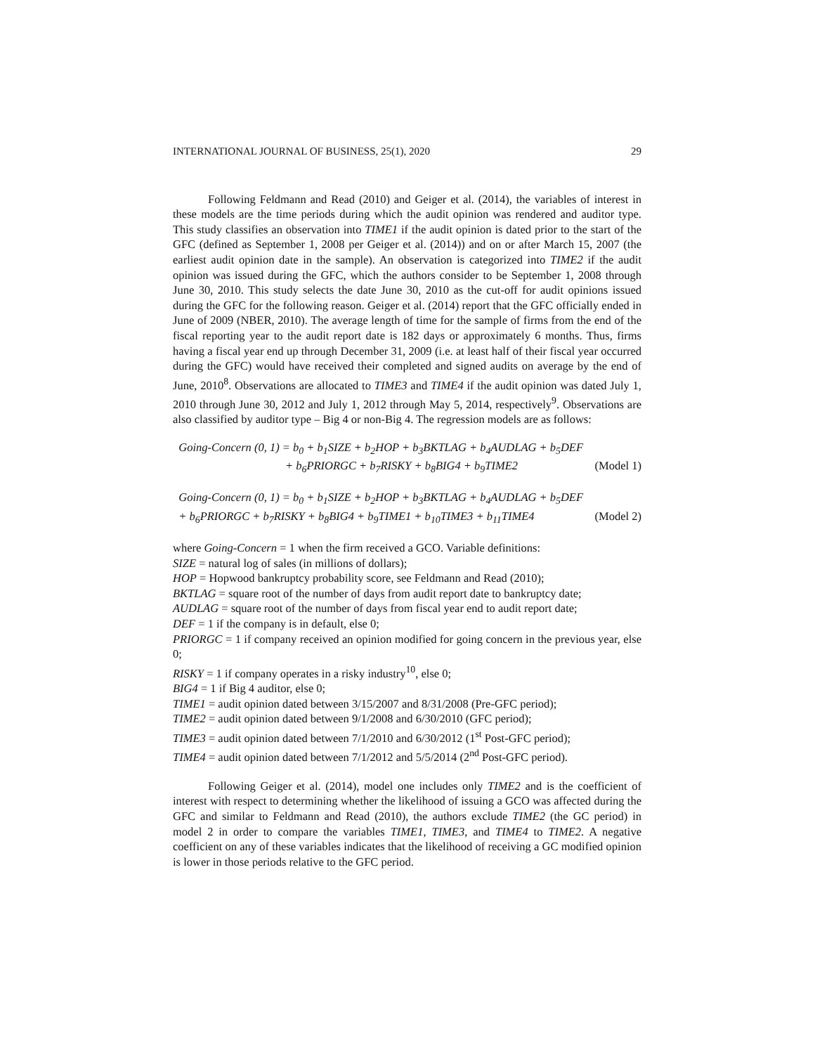INTERNATIONAL JOURNAL OF BUSINESS, 25(1), 2020 29
Following Feldmann and Read (2010) and Geiger et al. (2014), the variables of interest in these models are the time periods during which the audit opinion was rendered and auditor type. This study classifies an observation into TIME1 if the audit opinion is dated prior to the start of the GFC (defined as September 1, 2008 per Geiger et al. (2014)) and on or after March 15, 2007 (the earliest audit opinion date in the sample). An observation is categorized into TIME2 if the audit opinion was issued during the GFC, which the authors consider to be September 1, 2008 through June 30, 2010. This study selects the date June 30, 2010 as the cut-off for audit opinions issued during the GFC for the following reason. Geiger et al. (2014) report that the GFC officially ended in June of 2009 (NBER, 2010). The average length of time for the sample of firms from the end of the fiscal reporting year to the audit report date is 182 days or approximately 6 months. Thus, firms having a fiscal year end up through December 31, 2009 (i.e. at least half of their fiscal year occurred during the GFC) would have received their completed and signed audits on average by the end of June, 2010<sup>8</sup>. Observations are allocated to TIME3 and TIME4 if the audit opinion was dated July 1, 2010 through June 30, 2012 and July 1, 2012 through May 5, 2014, respectively<sup>9</sup>. Observations are also classified by auditor type – Big 4 or non-Big 4. The regression models are as follows:
Going-Concern (0, 1) = b<sub>0</sub> + b<sub>1</sub>SIZE + b<sub>2</sub>HOP + b<sub>3</sub>BKTLAG + b<sub>4</sub>AUDLAG + b<sub>5</sub>DEF
+ b<sub>6</sub>PRIORGC + b<sub>7</sub>RISKY + b<sub>8</sub>BIG4 + b<sub>9</sub>TIME2 (Model 1)
Going-Concern (0, 1) = b<sub>0</sub> + b<sub>1</sub>SIZE + b<sub>2</sub>HOP + b<sub>3</sub>BKTLAG + b<sub>4</sub>AUDLAG + b<sub>5</sub>DEF
+ b<sub>6</sub>PRIORGC + b<sub>7</sub>RISKY + b<sub>8</sub>BIG4 + b<sub>9</sub>TIME1 + b<sub>10</sub>TIME3 + b<sub>11</sub>TIME4 (Model 2)
where Going-Concern = 1 when the firm received a GCO. Variable definitions:
SIZE = natural log of sales (in millions of dollars);
HOP = Hopwood bankruptcy probability score, see Feldmann and Read (2010);
BKTLAG = square root of the number of days from audit report date to bankruptcy date;
AUDLAG = square root of the number of days from fiscal year end to audit report date;
DEF = 1 if the company is in default, else 0;
PRIORGC = 1 if company received an opinion modified for going concern in the previous year, else 0;
RISKY = 1 if company operates in a risky industry<sup>10</sup>, else 0;
BIG4 = 1 if Big 4 auditor, else 0;
TIME1 = audit opinion dated between 3/15/2007 and 8/31/2008 (Pre-GFC period);
TIME2 = audit opinion dated between 9/1/2008 and 6/30/2010 (GFC period);
TIME3 = audit opinion dated between 7/1/2010 and 6/30/2012 (1<sup>st</sup> Post-GFC period);
TIME4 = audit opinion dated between 7/1/2012 and 5/5/2014 (2<sup>nd</sup> Post-GFC period).
Following Geiger et al. (2014), model one includes only TIME2 and is the coefficient of interest with respect to determining whether the likelihood of issuing a GCO was affected during the GFC and similar to Feldmann and Read (2010), the authors exclude TIME2 (the GC period) in model 2 in order to compare the variables TIME1, TIME3, and TIME4 to TIME2. A negative coefficient on any of these variables indicates that the likelihood of receiving a GC modified opinion is lower in those periods relative to the GFC period.